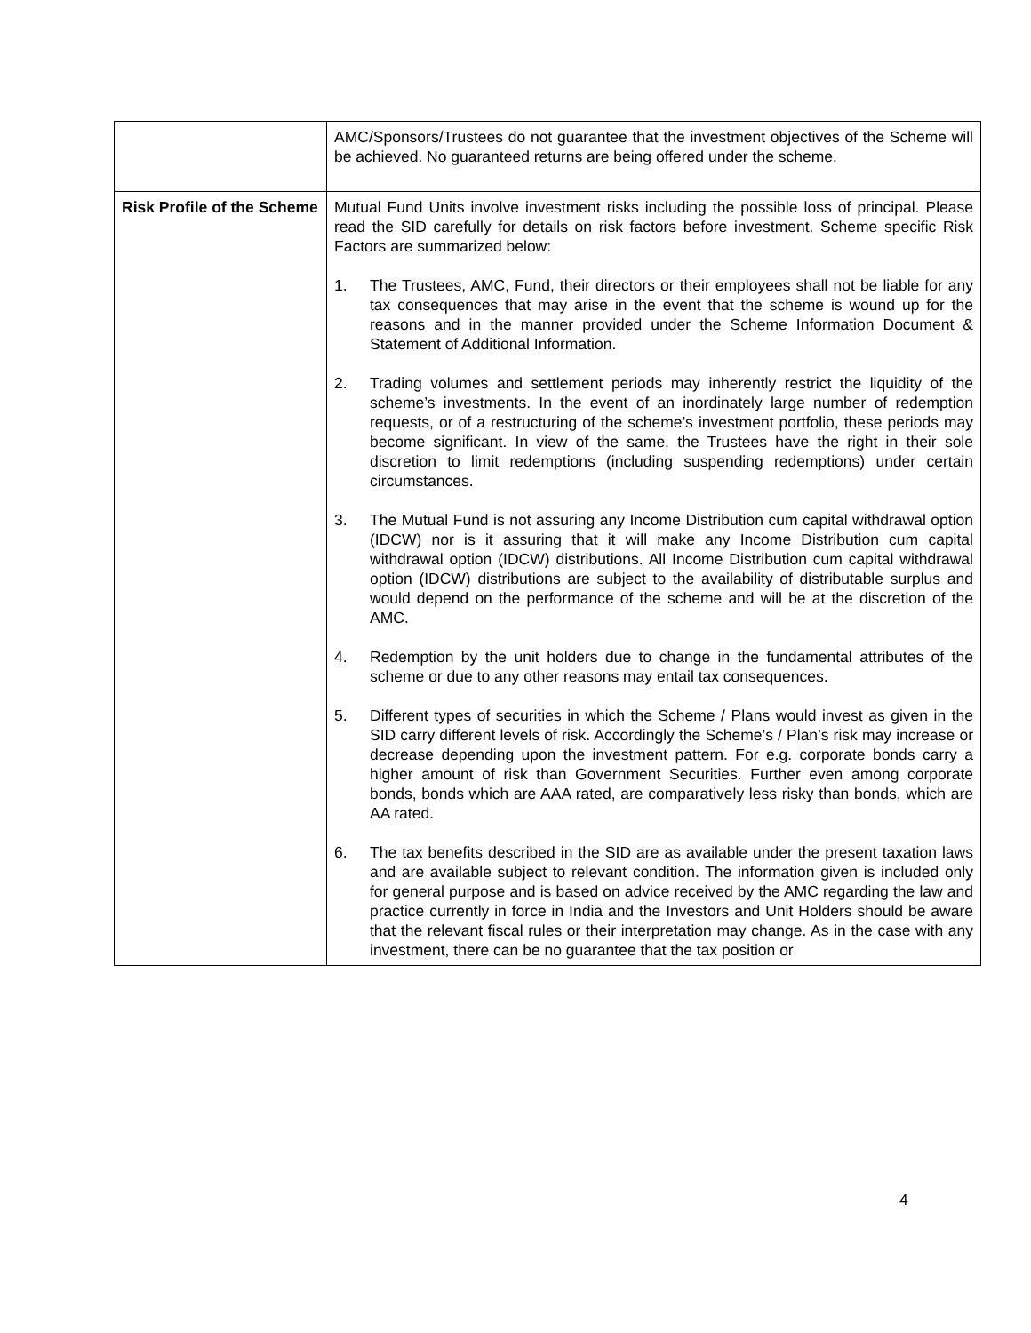| | AMC/Sponsors/Trustees do not guarantee that the investment objectives of the Scheme will be achieved. No guaranteed returns are being offered under the scheme. |
| Risk Profile of the Scheme | Mutual Fund Units involve investment risks including the possible loss of principal. Please read the SID carefully for details on risk factors before investment. Scheme specific Risk Factors are summarized below: 1. The Trustees, AMC, Fund, their directors or their employees shall not be liable for any tax consequences that may arise in the event that the scheme is wound up for the reasons and in the manner provided under the Scheme Information Document & Statement of Additional Information. 2. Trading volumes and settlement periods may inherently restrict the liquidity of the scheme’s investments. In the event of an inordinately large number of redemption requests, or of a restructuring of the scheme’s investment portfolio, these periods may become significant. In view of the same, the Trustees have the right in their sole discretion to limit redemptions (including suspending redemptions) under certain circumstances. 3. The Mutual Fund is not assuring any Income Distribution cum capital withdrawal option (IDCW) nor is it assuring that it will make any Income Distribution cum capital withdrawal option (IDCW) distributions. All Income Distribution cum capital withdrawal option (IDCW) distributions are subject to the availability of distributable surplus and would depend on the performance of the scheme and will be at the discretion of the AMC. 4. Redemption by the unit holders due to change in the fundamental attributes of the scheme or due to any other reasons may entail tax consequences. 5. Different types of securities in which the Scheme / Plans would invest as given in the SID carry different levels of risk. Accordingly the Scheme’s / Plan’s risk may increase or decrease depending upon the investment pattern. For e.g. corporate bonds carry a higher amount of risk than Government Securities. Further even among corporate bonds, bonds which are AAA rated, are comparatively less risky than bonds, which are AA rated. 6. The tax benefits described in the SID are as available under the present taxation laws and are available subject to relevant condition. The information given is included only for general purpose and is based on advice received by the AMC regarding the law and practice currently in force in India and the Investors and Unit Holders should be aware that the relevant fiscal rules or their interpretation may change. As in the case with any investment, there can be no guarantee that the tax position or |
4